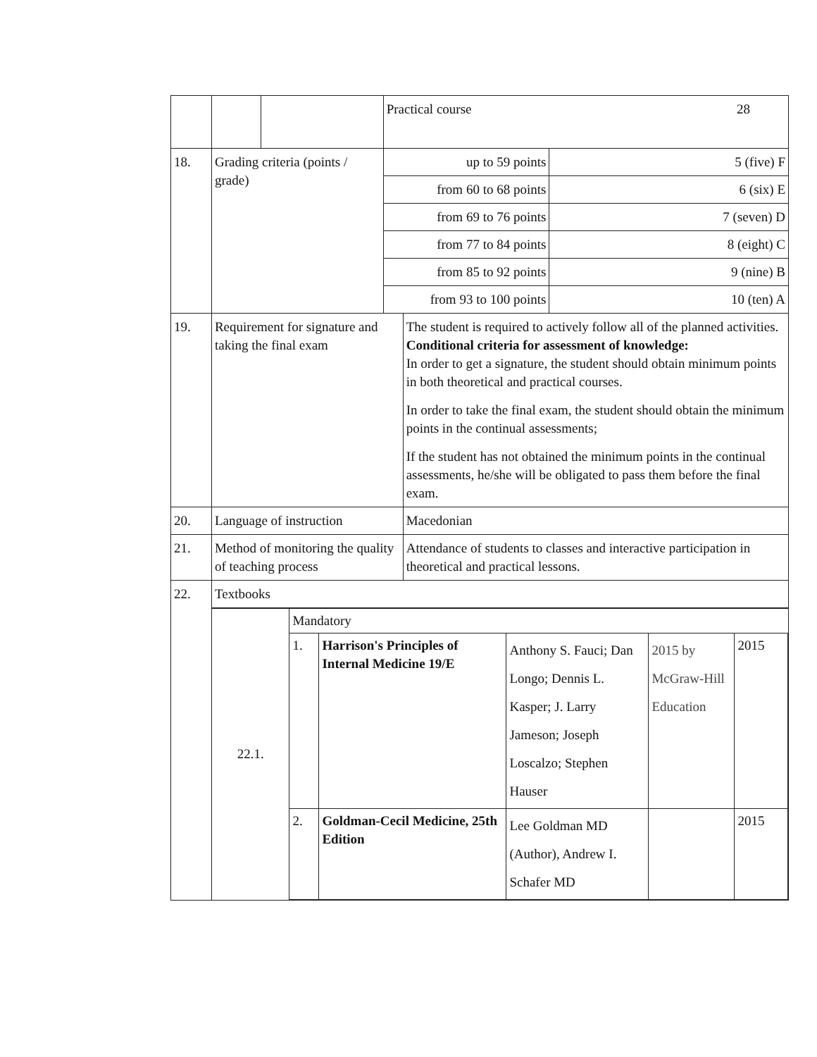| | | | Practical course 28 | | |
| 18. | Grading criteria (points / grade) | | up to 59 points | | 5 (five) F |
| | | | from 60 to 68 points | | 6 (six) E |
| | | | from 69 to 76 points | | 7 (seven) D |
| | | | from 77 to 84 points | | 8 (eight) C |
| | | | from 85 to 92 points | | 9 (nine) B |
| | | | from 93 to 100 points | | 10 (ten) A |
| 19. | Requirement for signature and taking the final exam | | | The student is required to actively follow all of the planned activities. Conditional criteria for assessment of knowledge: In order to get a signature, the student should obtain minimum points in both theoretical and practical courses. In order to take the final exam, the student should obtain the minimum points in the continual assessments; If the student has not obtained the minimum points in the continual assessments, he/she will be obligated to pass them before the final exam. | |
| 20. | Language of instruction | | | Macedonian | |
| 21. | Method of monitoring the quality of teaching process | | | Attendance of students to classes and interactive participation in theoretical and practical lessons. | |
| 22. | Textbooks | | | | |
| | / 22.1. / Mandatory / / / / / / / 1. / Harrison's Principles of Internal Medicine 19/E / Anthony S. Fauci; Dan Longo; Dennis L. Kasper; J. Larry Jameson; Joseph Loscalzo; Stephen Hauser / 2015 by McGraw-Hill Education / 2015 / / / 2. / Goldman-Cecil Medicine, 25th Edition / Lee Goldman MD (Author), Andrew I. Schafer MD / / 2015 / | | | | |